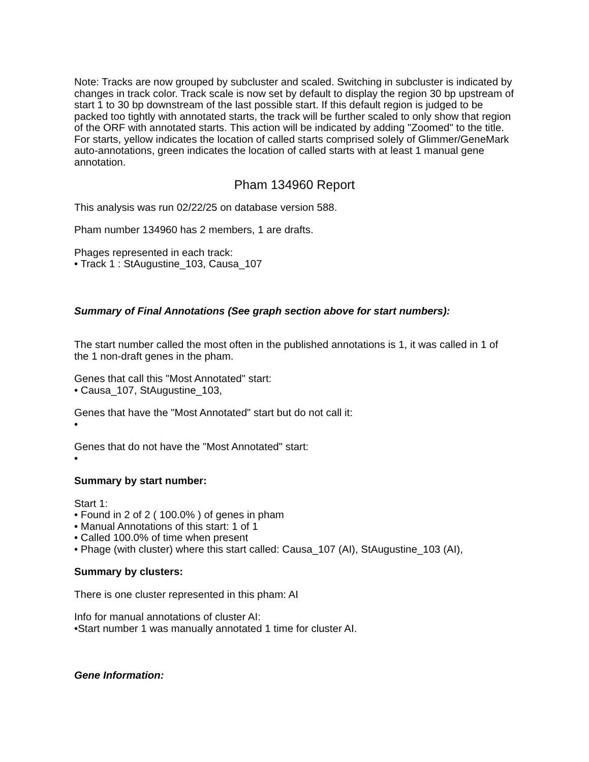Note: Tracks are now grouped by subcluster and scaled. Switching in subcluster is indicated by changes in track color. Track scale is now set by default to display the region 30 bp upstream of start 1 to 30 bp downstream of the last possible start. If this default region is judged to be packed too tightly with annotated starts, the track will be further scaled to only show that region of the ORF with annotated starts. This action will be indicated by adding "Zoomed" to the title. For starts, yellow indicates the location of called starts comprised solely of Glimmer/GeneMark auto-annotations, green indicates the location of called starts with at least 1 manual gene annotation.
Pham 134960 Report
This analysis was run 02/22/25 on database version 588.
Pham number 134960 has 2 members, 1 are drafts.
Phages represented in each track:
• Track 1 : StAugustine_103, Causa_107
Summary of Final Annotations (See graph section above for start numbers):
The start number called the most often in the published annotations is 1, it was called in 1 of the 1 non-draft genes in the pham.
Genes that call this "Most Annotated" start:
• Causa_107, StAugustine_103,
Genes that have the "Most Annotated" start but do not call it:
•
Genes that do not have the "Most Annotated" start:
•
Summary by start number:
Start 1:
• Found in 2 of 2 ( 100.0% ) of genes in pham
• Manual Annotations of this start: 1 of 1
• Called 100.0% of time when present
• Phage (with cluster) where this start called: Causa_107 (AI), StAugustine_103 (AI),
Summary by clusters:
There is one cluster represented in this pham: AI
Info for manual annotations of cluster AI:
•Start number 1 was manually annotated 1 time for cluster AI.
Gene Information: